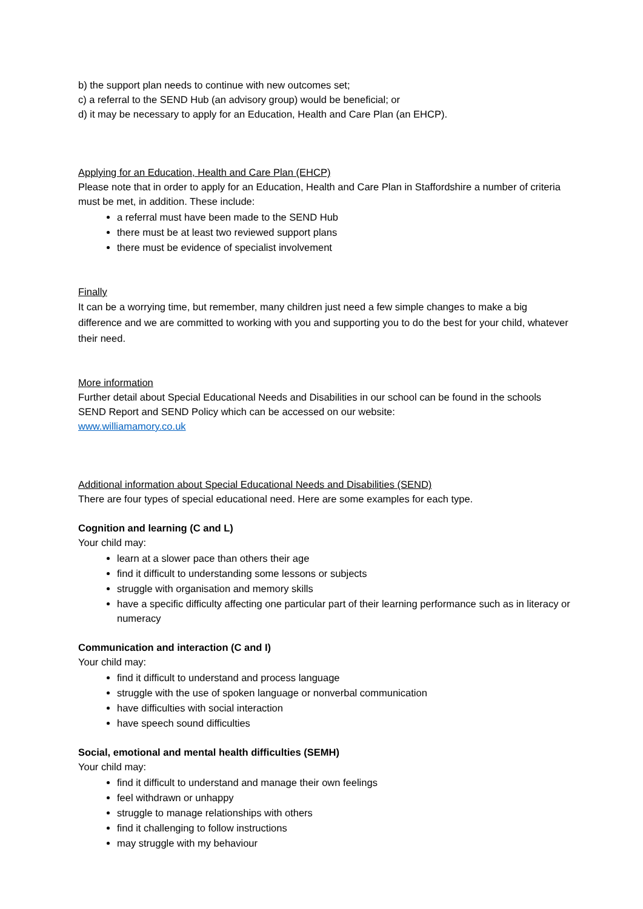b) the support plan needs to continue with new outcomes set;
c) a referral to the SEND Hub (an advisory group) would be beneficial; or
d) it may be necessary to apply for an Education, Health and Care Plan (an EHCP).
Applying for an Education, Health and Care Plan (EHCP)
Please note that in order to apply for an Education, Health and Care Plan in Staffordshire a number of criteria must be met, in addition. These include:
a referral must have been made to the SEND Hub
there must be at least two reviewed support plans
there must be evidence of specialist involvement
Finally
It can be a worrying time, but remember, many children just need a few simple changes to make a big difference and we are committed to working with you and supporting you to do the best for your child, whatever their need.
More information
Further detail about Special Educational Needs and Disabilities in our school can be found in the schools SEND Report and SEND Policy which can be accessed on our website:
www.williamamory.co.uk
Additional information about Special Educational Needs and Disabilities (SEND)
There are four types of special educational need. Here are some examples for each type.
Cognition and learning (C and L)
Your child may:
learn at a slower pace than others their age
find it difficult to understanding some lessons or subjects
struggle with organisation and memory skills
have a specific difficulty affecting one particular part of their learning performance such as in literacy or numeracy
Communication and interaction (C and I)
Your child may:
find it difficult to understand and process language
struggle with the use of spoken language or nonverbal communication
have difficulties with social interaction
have speech sound difficulties
Social, emotional and mental health difficulties (SEMH)
Your child may:
find it difficult to understand and manage their own feelings
feel withdrawn or unhappy
struggle to manage relationships with others
find it challenging to follow instructions
may struggle with my behaviour